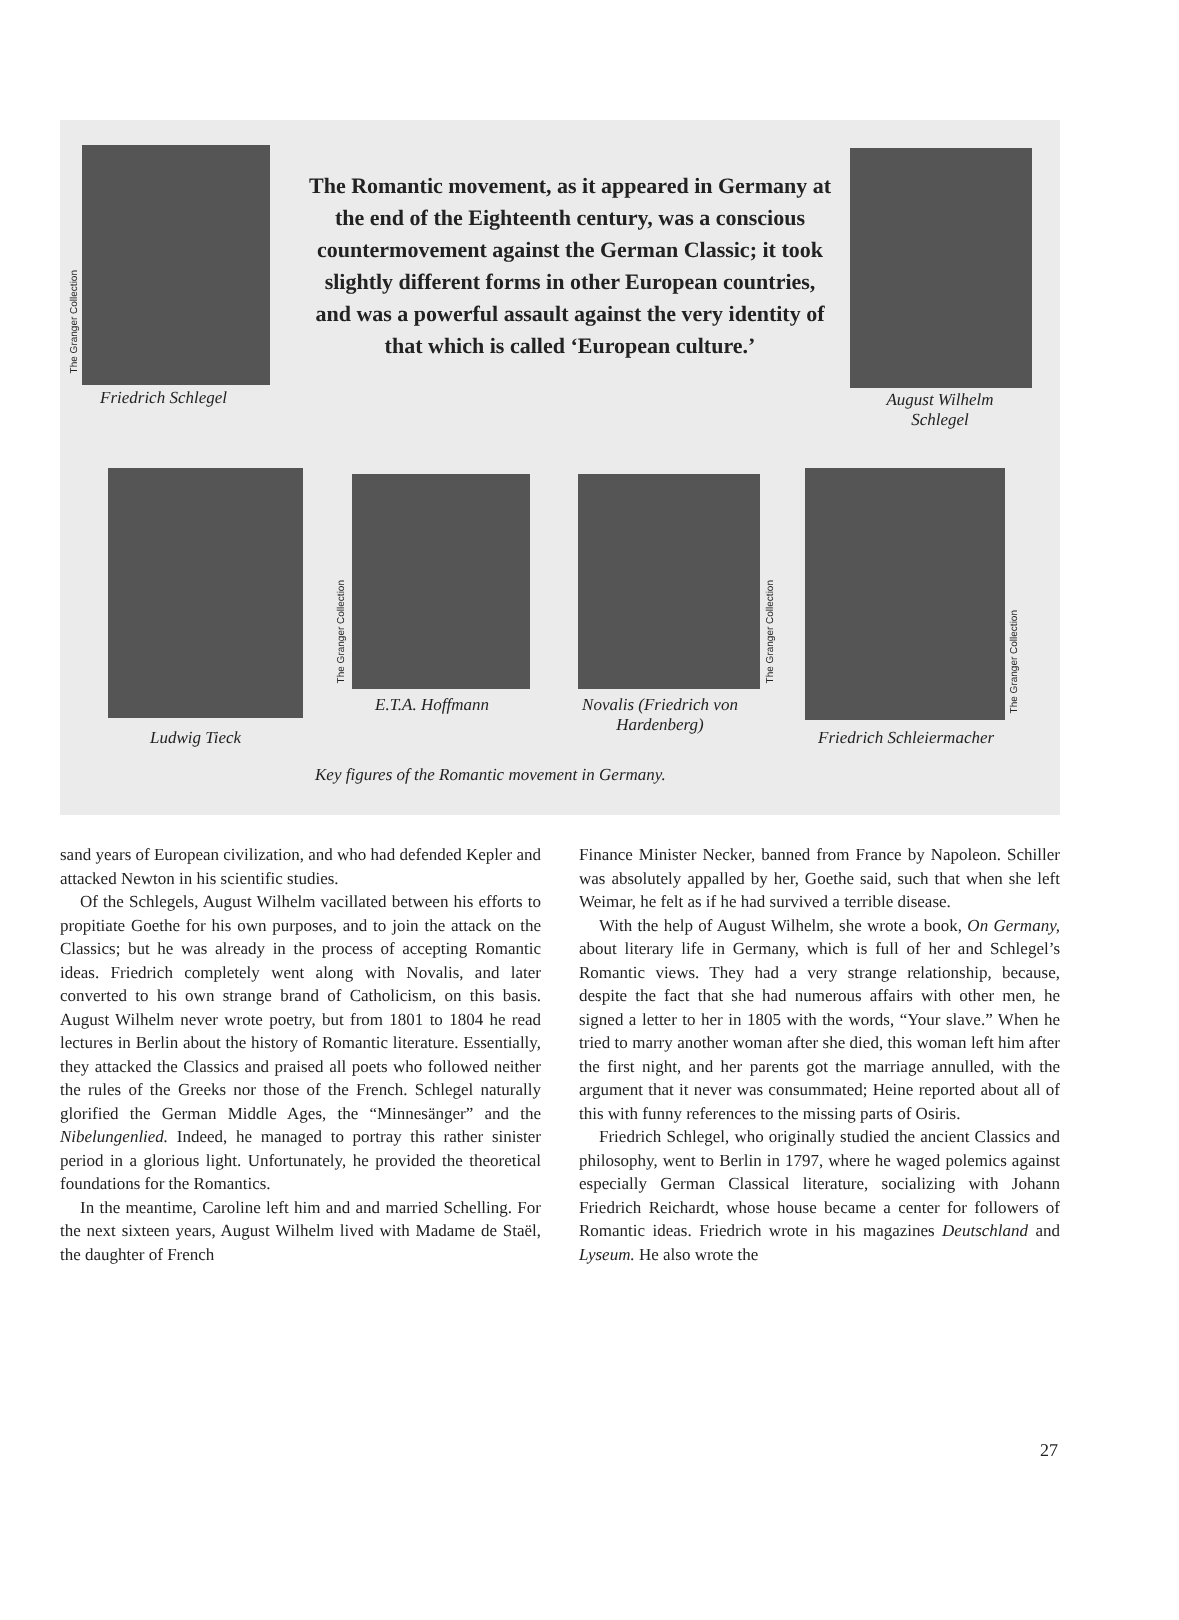The Granger Collection
Friedrich Schlegel
The Romantic movement, as it appeared in Germany at the end of the Eighteenth century, was a conscious countermovement against the German Classic; it took slightly different forms in other European countries, and was a powerful assault against the very identity of that which is called ‘European culture.’
August Wilhelm Schlegel
Ludwig Tieck
The Granger Collection
E.T.A. Hoffmann
The Granger Collection
Novalis (Friedrich von Hardenberg)
The Granger Collection
Friedrich Schleiermacher
Key figures of the Romantic movement in Germany.
sand years of European civilization, and who had defended Kepler and attacked Newton in his scientific studies.
Of the Schlegels, August Wilhelm vacillated between his efforts to propitiate Goethe for his own purposes, and to join the attack on the Classics; but he was already in the process of accepting Romantic ideas. Friedrich completely went along with Novalis, and later converted to his own strange brand of Catholicism, on this basis. August Wilhelm never wrote poetry, but from 1801 to 1804 he read lectures in Berlin about the history of Romantic literature. Essentially, they attacked the Classics and praised all poets who followed neither the rules of the Greeks nor those of the French. Schlegel naturally glorified the German Middle Ages, the “Minnesänger” and the Nibelungenlied. Indeed, he managed to portray this rather sinister period in a glorious light. Unfortunately, he provided the theoretical foundations for the Romantics.
In the meantime, Caroline left him and and married Schelling. For the next sixteen years, August Wilhelm lived with Madame de Staël, the daughter of French
Finance Minister Necker, banned from France by Napoleon. Schiller was absolutely appalled by her, Goethe said, such that when she left Weimar, he felt as if he had survived a terrible disease.
With the help of August Wilhelm, she wrote a book, On Germany, about literary life in Germany, which is full of her and Schlegel’s Romantic views. They had a very strange relationship, because, despite the fact that she had numerous affairs with other men, he signed a letter to her in 1805 with the words, “Your slave.” When he tried to marry another woman after she died, this woman left him after the first night, and her parents got the marriage annulled, with the argument that it never was consummated; Heine reported about all of this with funny references to the missing parts of Osiris.
Friedrich Schlegel, who originally studied the ancient Classics and philosophy, went to Berlin in 1797, where he waged polemics against especially German Classical literature, socializing with Johann Friedrich Reichardt, whose house became a center for followers of Romantic ideas. Friedrich wrote in his magazines Deutschland and Lyseum. He also wrote the
27